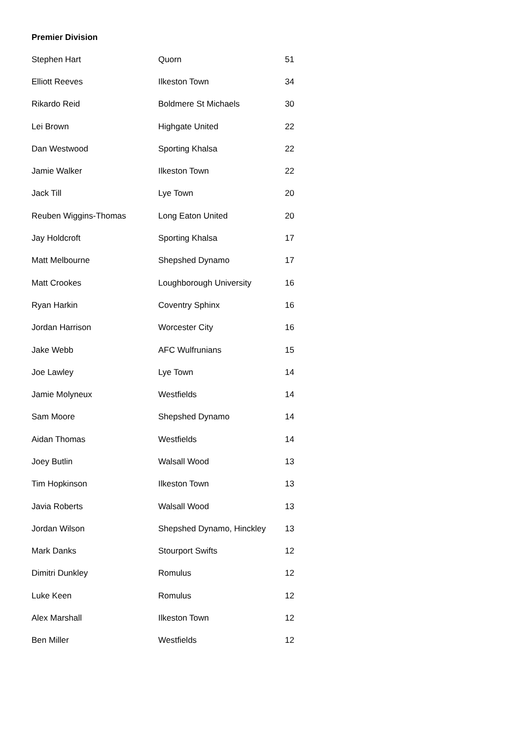Premier Division
| Stephen Hart | Quorn | 51 |
| Elliott Reeves | Ilkeston Town | 34 |
| Rikardo Reid | Boldmere St Michaels | 30 |
| Lei Brown | Highgate United | 22 |
| Dan Westwood | Sporting Khalsa | 22 |
| Jamie Walker | Ilkeston Town | 22 |
| Jack Till | Lye Town | 20 |
| Reuben Wiggins-Thomas | Long Eaton United | 20 |
| Jay Holdcroft | Sporting Khalsa | 17 |
| Matt Melbourne | Shepshed Dynamo | 17 |
| Matt Crookes | Loughborough University | 16 |
| Ryan Harkin | Coventry Sphinx | 16 |
| Jordan Harrison | Worcester City | 16 |
| Jake Webb | AFC Wulfrunians | 15 |
| Joe Lawley | Lye Town | 14 |
| Jamie Molyneux | Westfields | 14 |
| Sam Moore | Shepshed Dynamo | 14 |
| Aidan Thomas | Westfields | 14 |
| Joey Butlin | Walsall Wood | 13 |
| Tim Hopkinson | Ilkeston Town | 13 |
| Javia Roberts | Walsall Wood | 13 |
| Jordan Wilson | Shepshed Dynamo, Hinckley | 13 |
| Mark Danks | Stourport Swifts | 12 |
| Dimitri Dunkley | Romulus | 12 |
| Luke Keen | Romulus | 12 |
| Alex Marshall | Ilkeston Town | 12 |
| Ben Miller | Westfields | 12 |